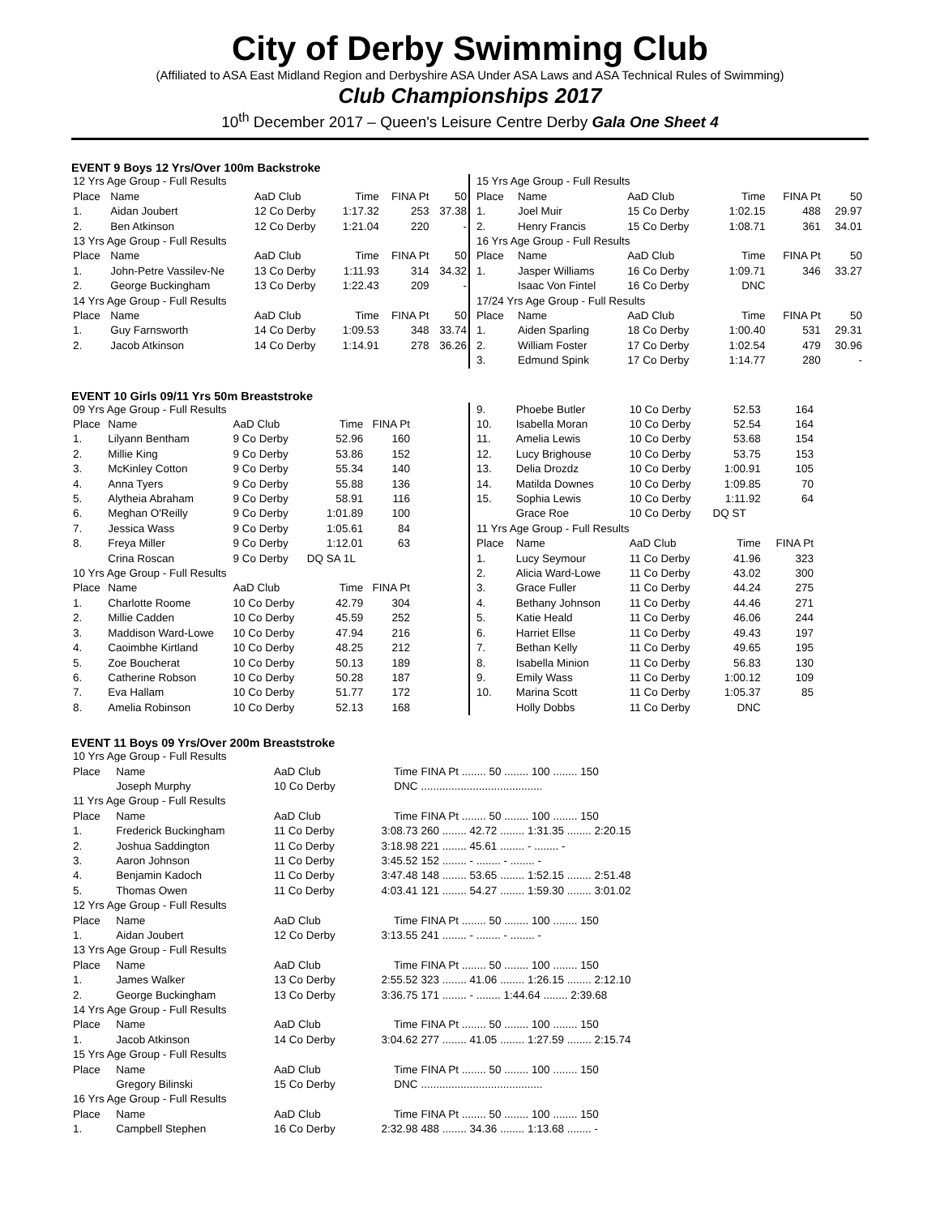City of Derby Swimming Club
(Affiliated to ASA East Midland Region and Derbyshire ASA Under ASA Laws and ASA Technical Rules of Swimming)
Club Championships 2017
10<sup>th</sup> December 2017 – Queen's Leisure Centre Derby Gala One Sheet 4
EVENT 9 Boys 12 Yrs/Over 100m Backstroke
| 12 Yrs Age Group - Full Results | | | | | |
| Place | Name | AaD Club | Time | FINA Pt | 50 |
| 1. | Aidan Joubert | 12 Co Derby | 1:17.32 | 253 | 37.38 |
| 2. | Ben Atkinson | 12 Co Derby | 1:21.04 | 220 | - |
| 13 Yrs Age Group - Full Results | | | | | |
| Place | Name | AaD Club | Time | FINA Pt | 50 |
| 1. | John-Petre Vassilev-Ne | 13 Co Derby | 1:11.93 | 314 | 34.32 |
| 2. | George Buckingham | 13 Co Derby | 1:22.43 | 209 | - |
| 14 Yrs Age Group - Full Results | | | | | |
| Place | Name | AaD Club | Time | FINA Pt | 50 |
| 1. | Guy Farnsworth | 14 Co Derby | 1:09.53 | 348 | 33.74 |
| 2. | Jacob Atkinson | 14 Co Derby | 1:14.91 | 278 | 36.26 |
| 15 Yrs Age Group - Full Results | | | | | |
| Place | Name | AaD Club | Time | FINA Pt | 50 |
| 1. | Joel Muir | 15 Co Derby | 1:02.15 | 488 | 29.97 |
| 2. | Henry Francis | 15 Co Derby | 1:08.71 | 361 | 34.01 |
| 16 Yrs Age Group - Full Results | | | | | |
| Place | Name | AaD Club | Time | FINA Pt | 50 |
| 1. | Jasper Williams | 16 Co Derby | 1:09.71 | 346 | 33.27 |
| | Isaac Von Fintel | 16 Co Derby | DNC | | |
| 17/24 Yrs Age Group - Full Results | | | | | |
| Place | Name | AaD Club | Time | FINA Pt | 50 |
| 1. | Aiden Sparling | 18 Co Derby | 1:00.40 | 531 | 29.31 |
| 2. | William Foster | 17 Co Derby | 1:02.54 | 479 | 30.96 |
| 3. | Edmund Spink | 17 Co Derby | 1:14.77 | 280 | - |
EVENT 10 Girls 09/11 Yrs 50m Breaststroke
| 09 Yrs Age Group - Full Results | | | | |
| Place | Name | AaD Club | Time | FINA Pt |
| 1. | Lilyann Bentham | 9 Co Derby | 52.96 | 160 |
| 2. | Millie King | 9 Co Derby | 53.86 | 152 |
| 3. | McKinley Cotton | 9 Co Derby | 55.34 | 140 |
| 4. | Anna Tyers | 9 Co Derby | 55.88 | 136 |
| 5. | Alytheia Abraham | 9 Co Derby | 58.91 | 116 |
| 6. | Meghan O'Reilly | 9 Co Derby | 1:01.89 | 100 |
| 7. | Jessica Wass | 9 Co Derby | 1:05.61 | 84 |
| 8. | Freya Miller | 9 Co Derby | 1:12.01 | 63 |
| | Crina Roscan | 9 Co Derby | DQ SA 1L | |
| 10 Yrs Age Group - Full Results | | | | |
| Place | Name | AaD Club | Time | FINA Pt |
| 1. | Charlotte Roome | 10 Co Derby | 42.79 | 304 |
| 2. | Millie Cadden | 10 Co Derby | 45.59 | 252 |
| 3. | Maddison Ward-Lowe | 10 Co Derby | 47.94 | 216 |
| 4. | Caoimbhe Kirtland | 10 Co Derby | 48.25 | 212 |
| 5. | Zoe Boucherat | 10 Co Derby | 50.13 | 189 |
| 6. | Catherine Robson | 10 Co Derby | 50.28 | 187 |
| 7. | Eva Hallam | 10 Co Derby | 51.77 | 172 |
| 8. | Amelia Robinson | 10 Co Derby | 52.13 | 168 |
| 9. | Phoebe Butler | 10 Co Derby | 52.53 | 164 |
| 10. | Isabella Moran | 10 Co Derby | 52.54 | 164 |
| 11. | Amelia Lewis | 10 Co Derby | 53.68 | 154 |
| 12. | Lucy Brighouse | 10 Co Derby | 53.75 | 153 |
| 13. | Delia Drozdz | 10 Co Derby | 1:00.91 | 105 |
| 14. | Matilda Downes | 10 Co Derby | 1:09.85 | 70 |
| 15. | Sophia Lewis | 10 Co Derby | 1:11.92 | 64 |
| | Grace Roe | 10 Co Derby | DQ ST | |
| 11 Yrs Age Group - Full Results | | | | |
| Place | Name | AaD Club | Time | FINA Pt |
| 1. | Lucy Seymour | 11 Co Derby | 41.96 | 323 |
| 2. | Alicia Ward-Lowe | 11 Co Derby | 43.02 | 300 |
| 3. | Grace Fuller | 11 Co Derby | 44.24 | 275 |
| 4. | Bethany Johnson | 11 Co Derby | 44.46 | 271 |
| 5. | Katie Heald | 11 Co Derby | 46.06 | 244 |
| 6. | Harriet Ellse | 11 Co Derby | 49.43 | 197 |
| 7. | Bethan Kelly | 11 Co Derby | 49.65 | 195 |
| 8. | Isabella Minion | 11 Co Derby | 56.83 | 130 |
| 9. | Emily Wass | 11 Co Derby | 1:00.12 | 109 |
| 10. | Marina Scott | 11 Co Derby | 1:05.37 | 85 |
| | Holly Dobbs | 11 Co Derby | DNC | |
EVENT 11 Boys 09 Yrs/Over 200m Breaststroke
| 10 Yrs Age Group - Full Results | | | | |
| Place | Name | AaD Club | Time | FINA Pt ........ 50 ........ 100 ........ 150 |
| | Joseph Murphy | 10 Co Derby | DNC | ........................................ |
| 11 Yrs Age Group - Full Results | | | | |
| Place | Name | AaD Club | Time | FINA Pt ........ 50 ........ 100 ........ 150 |
| 1. | Frederick Buckingham | 11 Co Derby | 3:08.73 | 260 ........ 42.72 ........ 1:31.35 ........ 2:20.15 |
| 2. | Joshua Saddington | 11 Co Derby | 3:18.98 | 221 ........ 45.61 ........ - ........ - |
| 3. | Aaron Johnson | 11 Co Derby | 3:45.52 | 152 ........ - ........ - ........ - |
| 4. | Benjamin Kadoch | 11 Co Derby | 3:47.48 | 148 ........ 53.65 ........ 1:52.15 ........ 2:51.48 |
| 5. | Thomas Owen | 11 Co Derby | 4:03.41 | 121 ........ 54.27 ........ 1:59.30 ........ 3:01.02 |
| 12 Yrs Age Group - Full Results | | | | |
| Place | Name | AaD Club | Time | FINA Pt ........ 50 ........ 100 ........ 150 |
| 1. | Aidan Joubert | 12 Co Derby | 3:13.55 | 241 ........ - ........ - ........ - |
| 13 Yrs Age Group - Full Results | | | | |
| Place | Name | AaD Club | Time | FINA Pt ........ 50 ........ 100 ........ 150 |
| 1. | James Walker | 13 Co Derby | 2:55.52 | 323 ........ 41.06 ........ 1:26.15 ........ 2:12.10 |
| 2. | George Buckingham | 13 Co Derby | 3:36.75 | 171 ........ - ........ 1:44.64 ........ 2:39.68 |
| 14 Yrs Age Group - Full Results | | | | |
| Place | Name | AaD Club | Time | FINA Pt ........ 50 ........ 100 ........ 150 |
| 1. | Jacob Atkinson | 14 Co Derby | 3:04.62 | 277 ........ 41.05 ........ 1:27.59 ........ 2:15.74 |
| 15 Yrs Age Group - Full Results | | | | |
| Place | Name | AaD Club | Time | FINA Pt ........ 50 ........ 100 ........ 150 |
| | Gregory Bilinski | 15 Co Derby | DNC | ........................................ |
| 16 Yrs Age Group - Full Results | | | | |
| Place | Name | AaD Club | Time | FINA Pt ........ 50 ........ 100 ........ 150 |
| 1. | Campbell Stephen | 16 Co Derby | 2:32.98 | 488 ........ 34.36 ........ 1:13.68 ........ - |